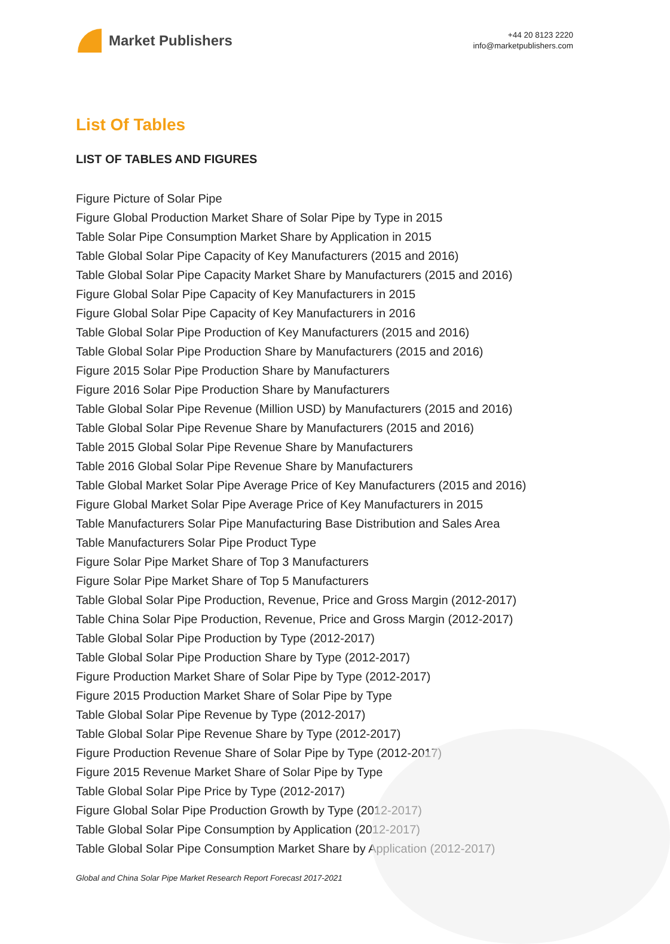Market Publishers
+44 20 8123 2220
info@marketpublishers.com
List Of Tables
LIST OF TABLES AND FIGURES
Figure Picture of Solar Pipe
Figure Global Production Market Share of Solar Pipe by Type in 2015
Table Solar Pipe Consumption Market Share by Application in 2015
Table Global Solar Pipe Capacity of Key Manufacturers (2015 and 2016)
Table Global Solar Pipe Capacity Market Share by Manufacturers (2015 and 2016)
Figure Global Solar Pipe Capacity of Key Manufacturers in 2015
Figure Global Solar Pipe Capacity of Key Manufacturers in 2016
Table Global Solar Pipe Production of Key Manufacturers (2015 and 2016)
Table Global Solar Pipe Production Share by Manufacturers (2015 and 2016)
Figure 2015 Solar Pipe Production Share by Manufacturers
Figure 2016 Solar Pipe Production Share by Manufacturers
Table Global Solar Pipe Revenue (Million USD) by Manufacturers (2015 and 2016)
Table Global Solar Pipe Revenue Share by Manufacturers (2015 and 2016)
Table 2015 Global Solar Pipe Revenue Share by Manufacturers
Table 2016 Global Solar Pipe Revenue Share by Manufacturers
Table Global Market Solar Pipe Average Price of Key Manufacturers (2015 and 2016)
Figure Global Market Solar Pipe Average Price of Key Manufacturers in 2015
Table Manufacturers Solar Pipe Manufacturing Base Distribution and Sales Area
Table Manufacturers Solar Pipe Product Type
Figure Solar Pipe Market Share of Top 3 Manufacturers
Figure Solar Pipe Market Share of Top 5 Manufacturers
Table Global Solar Pipe Production, Revenue, Price and Gross Margin (2012-2017)
Table China Solar Pipe Production, Revenue, Price and Gross Margin (2012-2017)
Table Global Solar Pipe Production by Type (2012-2017)
Table Global Solar Pipe Production Share by Type (2012-2017)
Figure Production Market Share of Solar Pipe by Type (2012-2017)
Figure 2015 Production Market Share of Solar Pipe by Type
Table Global Solar Pipe Revenue by Type (2012-2017)
Table Global Solar Pipe Revenue Share by Type (2012-2017)
Figure Production Revenue Share of Solar Pipe by Type (2012-2017)
Figure 2015 Revenue Market Share of Solar Pipe by Type
Table Global Solar Pipe Price by Type (2012-2017)
Figure Global Solar Pipe Production Growth by Type (2012-2017)
Table Global Solar Pipe Consumption by Application (2012-2017)
Table Global Solar Pipe Consumption Market Share by Application (2012-2017)
Global and China Solar Pipe Market Research Report Forecast 2017-2021